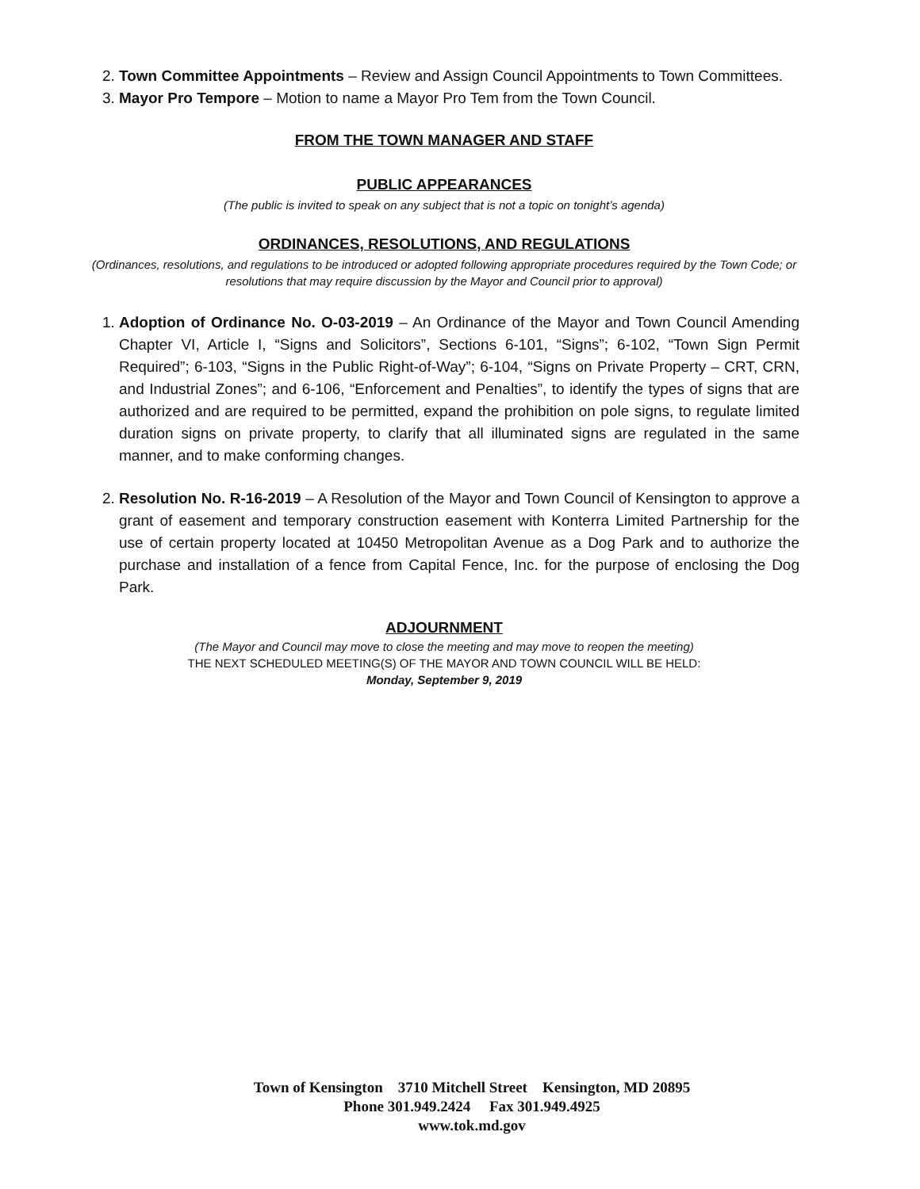2. Town Committee Appointments – Review and Assign Council Appointments to Town Committees.
3. Mayor Pro Tempore – Motion to name a Mayor Pro Tem from the Town Council.
FROM THE TOWN MANAGER AND STAFF
PUBLIC APPEARANCES
(The public is invited to speak on any subject that is not a topic on tonight’s agenda)
ORDINANCES, RESOLUTIONS, AND REGULATIONS
(Ordinances, resolutions, and regulations to be introduced or adopted following appropriate procedures required by the Town Code; or resolutions that may require discussion by the Mayor and Council prior to approval)
1. Adoption of Ordinance No. O-03-2019 – An Ordinance of the Mayor and Town Council Amending Chapter VI, Article I, “Signs and Solicitors”, Sections 6-101, “Signs”; 6-102, “Town Sign Permit Required”; 6-103, “Signs in the Public Right-of-Way”; 6-104, “Signs on Private Property – CRT, CRN, and Industrial Zones”; and 6-106, “Enforcement and Penalties”, to identify the types of signs that are authorized and are required to be permitted, expand the prohibition on pole signs, to regulate limited duration signs on private property, to clarify that all illuminated signs are regulated in the same manner, and to make conforming changes.
2. Resolution No. R-16-2019 – A Resolution of the Mayor and Town Council of Kensington to approve a grant of easement and temporary construction easement with Konterra Limited Partnership for the use of certain property located at 10450 Metropolitan Avenue as a Dog Park and to authorize the purchase and installation of a fence from Capital Fence, Inc. for the purpose of enclosing the Dog Park.
ADJOURNMENT
(The Mayor and Council may move to close the meeting and may move to reopen the meeting)
THE NEXT SCHEDULED MEETING(S) OF THE MAYOR AND TOWN COUNCIL WILL BE HELD:
Monday, September 9, 2019
Town of Kensington 3710 Mitchell Street Kensington, MD 20895
Phone 301.949.2424 Fax 301.949.4925
www.tok.md.gov